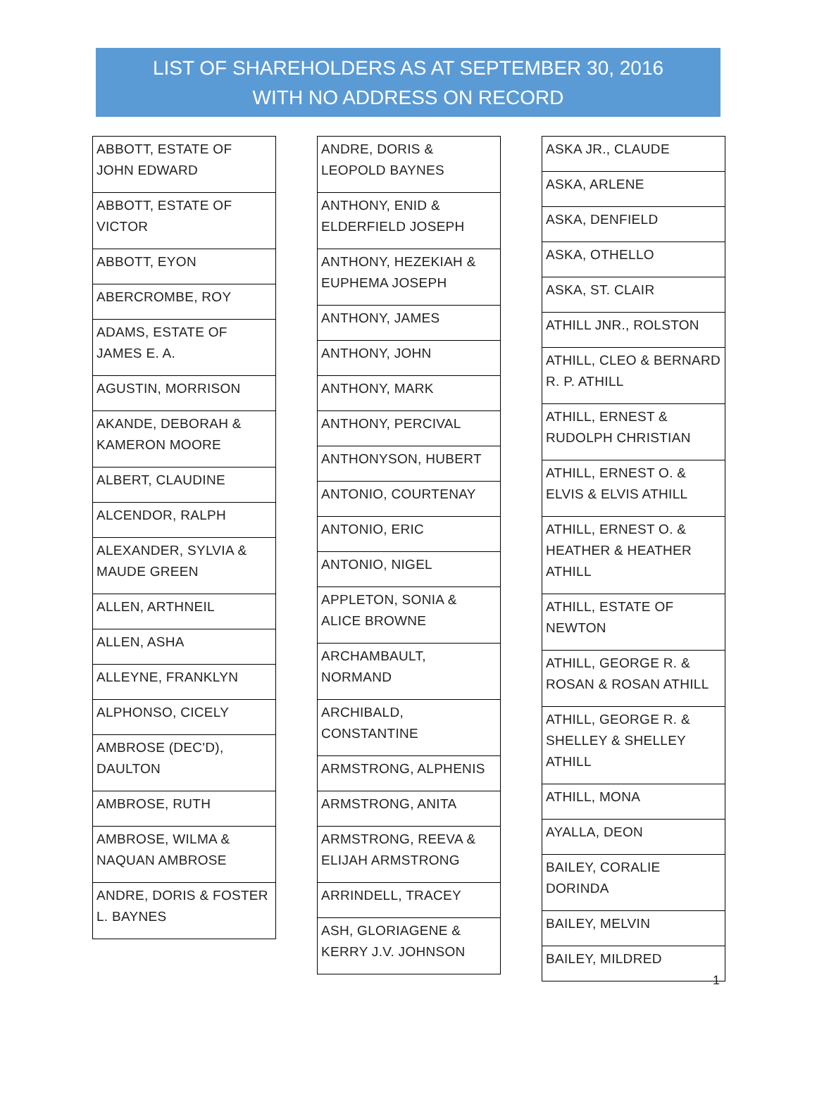LIST OF SHAREHOLDERS AS AT SEPTEMBER 30, 2016
WITH NO ADDRESS ON RECORD
| ABBOTT, ESTATE OF JOHN EDWARD |
| ABBOTT, ESTATE OF VICTOR |
| ABBOTT, EYON |
| ABERCROMBE, ROY |
| ADAMS, ESTATE OF JAMES E. A. |
| AGUSTIN, MORRISON |
| AKANDE, DEBORAH & KAMERON MOORE |
| ALBERT, CLAUDINE |
| ALCENDOR, RALPH |
| ALEXANDER, SYLVIA & MAUDE GREEN |
| ALLEN, ARTHNEIL |
| ALLEN, ASHA |
| ALLEYNE, FRANKLYN |
| ALPHONSO, CICELY |
| AMBROSE (DEC'D), DAULTON |
| AMBROSE, RUTH |
| AMBROSE, WILMA & NAQUAN AMBROSE |
| ANDRE, DORIS & FOSTER L. BAYNES |
| ANDRE, DORIS & LEOPOLD BAYNES |
| ANTHONY, ENID & ELDERFIELD JOSEPH |
| ANTHONY, HEZEKIAH & EUPHEMA JOSEPH |
| ANTHONY, JAMES |
| ANTHONY, JOHN |
| ANTHONY, MARK |
| ANTHONY, PERCIVAL |
| ANTHONYSON, HUBERT |
| ANTONIO, COURTENAY |
| ANTONIO, ERIC |
| ANTONIO, NIGEL |
| APPLETON, SONIA & ALICE BROWNE |
| ARCHAMBAULT, NORMAND |
| ARCHIBALD, CONSTANTINE |
| ARMSTRONG, ALPHENIS |
| ARMSTRONG, ANITA |
| ARMSTRONG, REEVA & ELIJAH ARMSTRONG |
| ARRINDELL, TRACEY |
| ASH, GLORIAGENE & KERRY J.V. JOHNSON |
| ASKA JR., CLAUDE |
| ASKA, ARLENE |
| ASKA, DENFIELD |
| ASKA, OTHELLO |
| ASKA, ST. CLAIR |
| ATHILL JNR., ROLSTON |
| ATHILL, CLEO & BERNARD R. P. ATHILL |
| ATHILL, ERNEST & RUDOLPH CHRISTIAN |
| ATHILL, ERNEST O. & ELVIS & ELVIS ATHILL |
| ATHILL, ERNEST O. & HEATHER & HEATHER ATHILL |
| ATHILL, ESTATE OF NEWTON |
| ATHILL, GEORGE R. & ROSAN & ROSAN ATHILL |
| ATHILL, GEORGE R. & SHELLEY & SHELLEY ATHILL |
| ATHILL, MONA |
| AYALLA, DEON |
| BAILEY, CORALIE DORINDA |
| BAILEY, MELVIN |
| BAILEY, MILDRED |
1